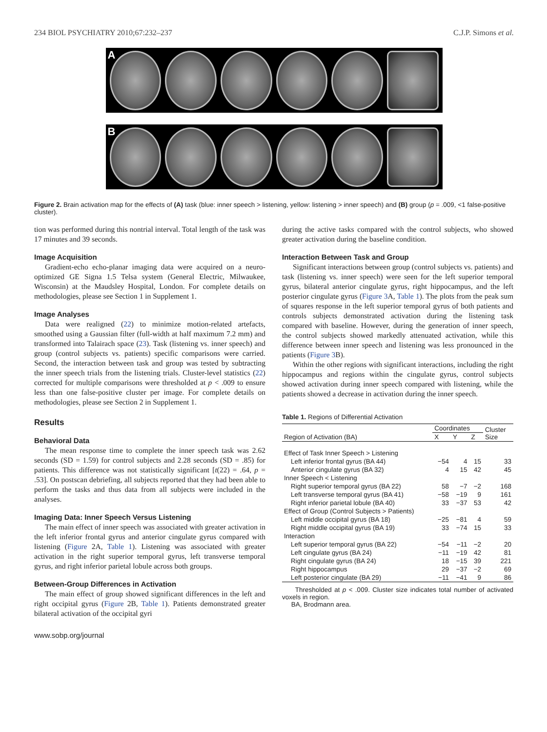234 BIOL PSYCHIATRY 2010;67:232–237 C.J.P. Simons et al.
A
B
Figure 2. Brain activation map for the effects of (A) task (blue: inner speech > listening, yellow: listening > inner speech) and (B) group (p = .009, <1 false-positive cluster).
tion was performed during this nontrial interval. Total length of the task was 17 minutes and 39 seconds.
Image Acquisition
Gradient-echo echo-planar imaging data were acquired on a neuro-optimized GE Signa 1.5 Telsa system (General Electric, Milwaukee, Wisconsin) at the Maudsley Hospital, London. For complete details on methodologies, please see Section 1 in Supplement 1.
Image Analyses
Data were realigned (22) to minimize motion-related artefacts, smoothed using a Gaussian filter (full-width at half maximum 7.2 mm) and transformed into Talairach space (23). Task (listening vs. inner speech) and group (control subjects vs. patients) specific comparisons were carried. Second, the interaction between task and group was tested by subtracting the inner speech trials from the listening trials. Cluster-level statistics (22) corrected for multiple comparisons were thresholded at p < .009 to ensure less than one false-positive cluster per image. For complete details on methodologies, please see Section 2 in Supplement 1.
Results
Behavioral Data
The mean response time to complete the inner speech task was 2.62 seconds (SD = 1.59) for control subjects and 2.28 seconds (SD = .85) for patients. This difference was not statistically significant [t(22) = .64, p = .53]. On postscan debriefing, all subjects reported that they had been able to perform the tasks and thus data from all subjects were included in the analyses.
Imaging Data: Inner Speech Versus Listening
The main effect of inner speech was associated with greater activation in the left inferior frontal gyrus and anterior cingulate gyrus compared with listening (Figure 2A, Table 1). Listening was associated with greater activation in the right superior temporal gyrus, left transverse temporal gyrus, and right inferior parietal lobule across both groups.
Between-Group Differences in Activation
The main effect of group showed significant differences in the left and right occipital gyrus (Figure 2B, Table 1). Patients demonstrated greater bilateral activation of the occipital gyri
www.sobp.org/journal
during the active tasks compared with the control subjects, who showed greater activation during the baseline condition.
Interaction Between Task and Group
Significant interactions between group (control subjects vs. patients) and task (listening vs. inner speech) were seen for the left superior temporal gyrus, bilateral anterior cingulate gyrus, right hippocampus, and the left posterior cingulate gyrus (Figure 3 A, Table 1). The plots from the peak sum of squares response in the left superior temporal gyrus of both patients and controls subjects demonstrated activation during the listening task compared with baseline. However, during the generation of inner speech, the control subjects showed markedly attenuated activation, while this difference between inner speech and listening was less pronounced in the patients (Figure 3 B).
Within the other regions with significant interactions, including the right hippocampus and regions within the cingulate gyrus, control subjects showed activation during inner speech compared with listening, while the patients showed a decrease in activation during the inner speech.
Table 1. Regions of Differential Activation
| | Coordinates | | | Cluster Size |
| --- | --- | --- | --- | --- |
| Region of Activation (BA) | X | Y | Z | |
| Effect of Task Inner Speech > Listening | | | | |
| Left inferior frontal gyrus (BA 44) | −54 | 4 | 15 | 33 |
| Anterior cingulate gyrus (BA 32) | 4 | 15 | 42 | 45 |
| Inner Speech < Listening | | | | |
| Right superior temporal gyrus (BA 22) | 58 | −7 | −2 | 168 |
| Left transverse temporal gyrus (BA 41) | −58 | −19 | 9 | 161 |
| Right inferior parietal lobule (BA 40) | 33 | −37 | 53 | 42 |
| Effect of Group (Control Subjects > Patients) | | | | |
| Left middle occipital gyrus (BA 18) | −25 | −81 | 4 | 59 |
| Right middle occipital gyrus (BA 19) | 33 | −74 | 15 | 33 |
| Interaction | | | | |
| Left superior temporal gyrus (BA 22) | −54 | −11 | −2 | 20 |
| Left cingulate gyrus (BA 24) | −11 | −19 | 42 | 81 |
| Right cingulate gyrus (BA 24) | 18 | −15 | 39 | 221 |
| Right hippocampus | 29 | −37 | −2 | 69 |
| Left posterior cingulate (BA 29) | −11 | −41 | 9 | 86 |
Thresholded at p < .009. Cluster size indicates total number of activated voxels in region.
BA, Brodmann area.